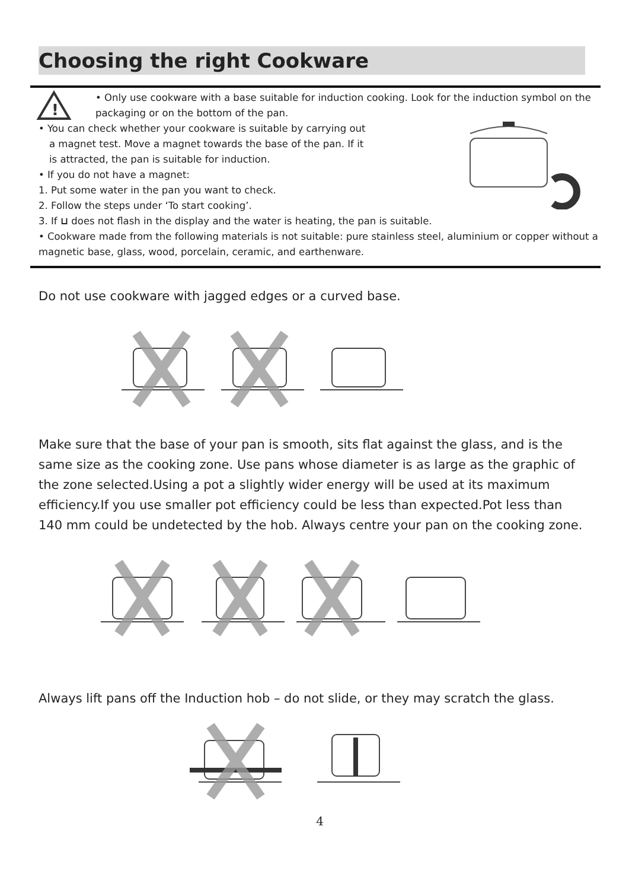Choosing the right Cookware
!
• Only use cookware with a base suitable for induction cooking. Look for the induction symbol on the packaging or on the bottom of the pan.
• You can check whether your cookware is suitable by carrying out
a magnet test. Move a magnet towards the base of the pan. If it
is attracted, the pan is suitable for induction.
• If you do not have a magnet:
1. Put some water in the pan you want to check.
2. Follow the steps under ‘To start cooking’.
3. If ⊔ does not flash in the display and the water is heating, the pan is suitable.
• Cookware made from the following materials is not suitable: pure stainless steel, aluminium or copper without a magnetic base, glass, wood, porcelain, ceramic, and earthenware.
Do not use cookware with jagged edges or a curved base.
Make sure that the base of your pan is smooth, sits flat against the glass, and is the same size as the cooking zone. Use pans whose diameter is as large as the graphic of the zone selected.Using a pot a slightly wider energy will be used at its maximum efficiency.If you use smaller pot efficiency could be less than expected.Pot less than 140 mm could be undetected by the hob. Always centre your pan on the cooking zone.
Always lift pans off the Induction hob – do not slide, or they may scratch the glass.
4